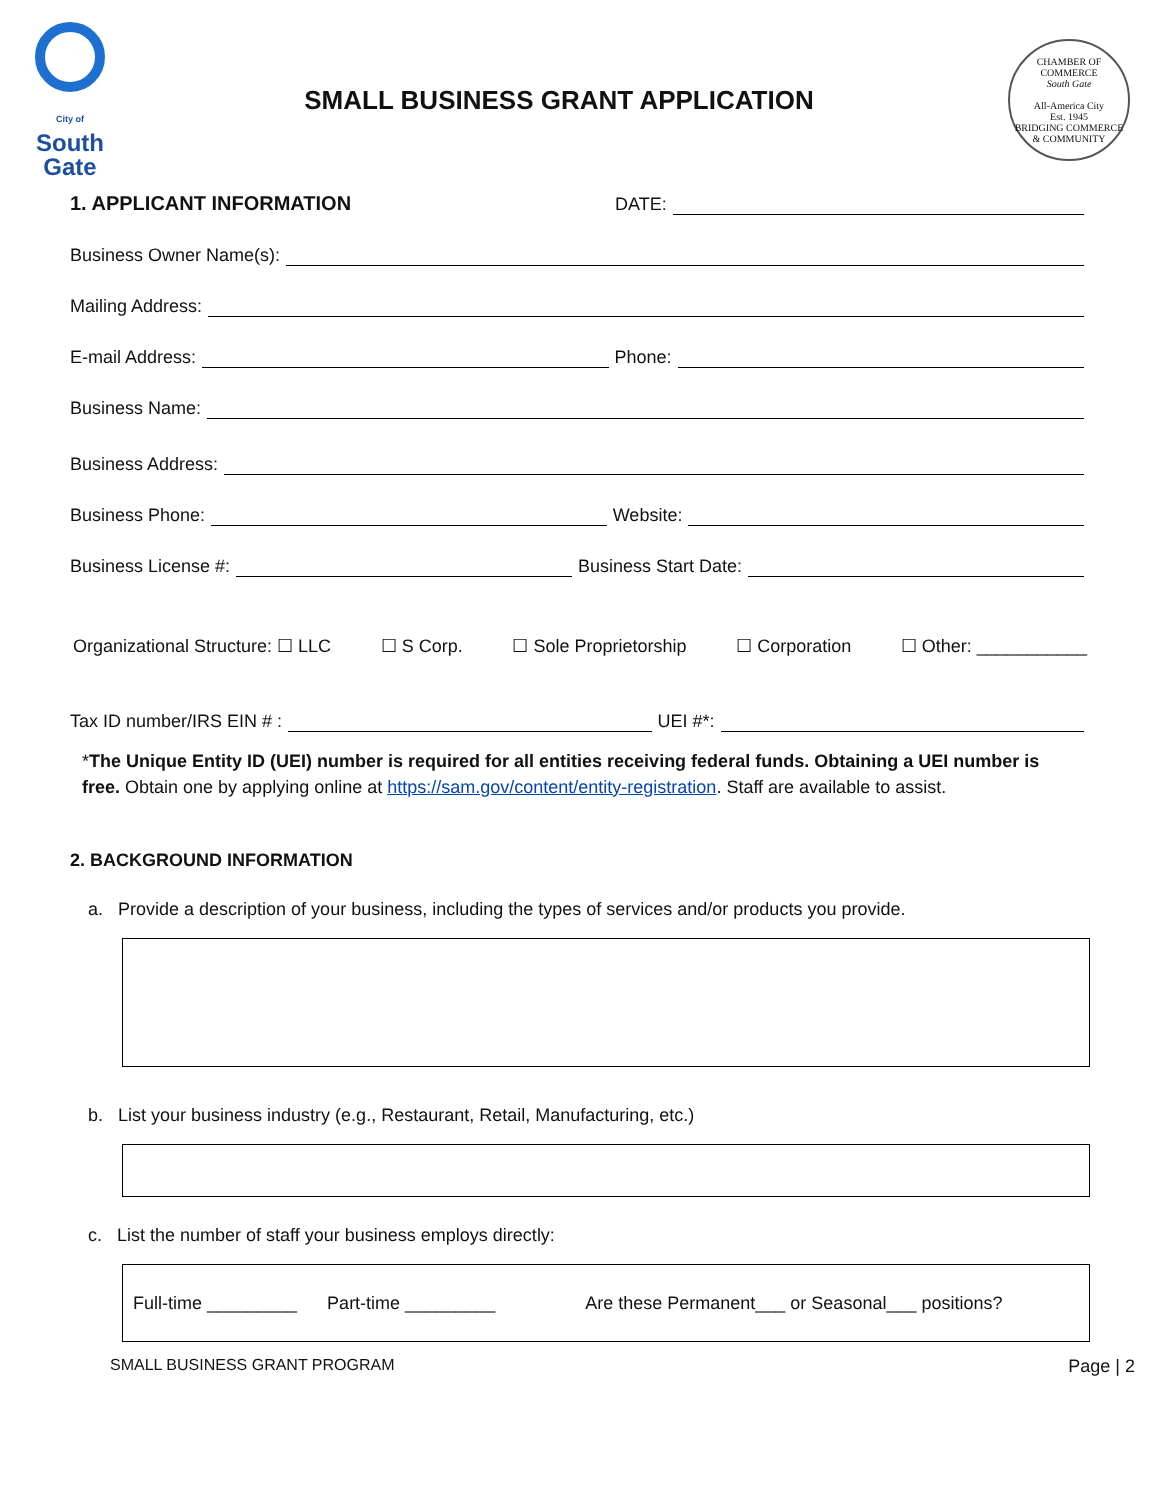City of
South
Gate
SMALL BUSINESS GRANT APPLICATION
CHAMBER OF COMMERCE
South Gate
All-America City
Est. 1945
BRIDGING COMMERCE & COMMUNITY
1. APPLICANT INFORMATION DATE:
Business Owner Name(s):
Mailing Address:
E-mail Address:
Phone:
Business Name:
Business Address:
Business Phone:
Website:
Business License #:
Business Start Date:
Organizational Structure: ☐ LLC ☐ S Corp. ☐ Sole Proprietorship ☐ Corporation ☐ Other: ___________
Tax ID number/IRS EIN # :
UEI #*:
*The Unique Entity ID (UEI) number is required for all entities receiving federal funds. Obtaining a UEI number is free. Obtain one by applying online at https://sam.gov/content/entity-registration. Staff are available to assist.
2. BACKGROUND INFORMATION
a. Provide a description of your business, including the types of services and/or products you provide.
b. List your business industry (e.g., Restaurant, Retail, Manufacturing, etc.)
c. List the number of staff your business employs directly:
Full-time _________ Part-time _________ Are these Permanent___ or Seasonal___ positions?
SMALL BUSINESS GRANT PROGRAM Page | 2